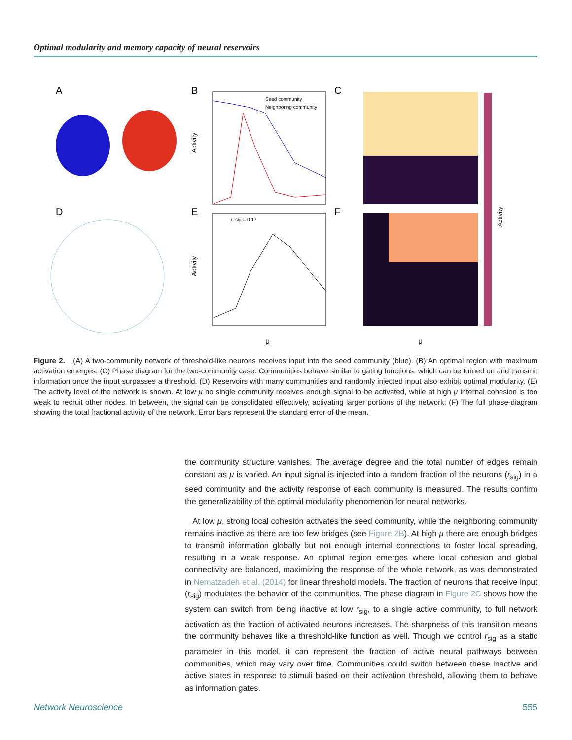Optimal modularity and memory capacity of neural reservoirs
A
B
C
D
E
F
Seed community
Neighboring community
r_sig = 0.17
Activity
Activity
μ
μ
Activity
Figure 2. (A) A two-community network of threshold-like neurons receives input into the seed community (blue). (B) An optimal region with maximum activation emerges. (C) Phase diagram for the two-community case. Communities behave similar to gating functions, which can be turned on and transmit information once the input surpasses a threshold. (D) Reservoirs with many communities and randomly injected input also exhibit optimal modularity. (E) The activity level of the network is shown. At low μ no single community receives enough signal to be activated, while at high μ internal cohesion is too weak to recruit other nodes. In between, the signal can be consolidated effectively, activating larger portions of the network. (F) The full phase-diagram showing the total fractional activity of the network. Error bars represent the standard error of the mean.
the community structure vanishes. The average degree and the total number of edges remain constant as μ is varied. An input signal is injected into a random fraction of the neurons (r<sub>sig</sub>) in a seed community and the activity response of each community is measured. The results confirm the generalizability of the optimal modularity phenomenon for neural networks.
At low μ, strong local cohesion activates the seed community, while the neighboring community remains inactive as there are too few bridges (see Figure 2B). At high μ there are enough bridges to transmit information globally but not enough internal connections to foster local spreading, resulting in a weak response. An optimal region emerges where local cohesion and global connectivity are balanced, maximizing the response of the whole network, as was demonstrated in Nematzadeh et al. (2014) for linear threshold models. The fraction of neurons that receive input (r<sub>sig</sub>) modulates the behavior of the communities. The phase diagram in Figure 2C shows how the system can switch from being inactive at low r<sub>sig</sub>, to a single active community, to full network activation as the fraction of activated neurons increases. The sharpness of this transition means the community behaves like a threshold-like function as well. Though we control r<sub>sig</sub> as a static parameter in this model, it can represent the fraction of active neural pathways between communities, which may vary over time. Communities could switch between these inactive and active states in response to stimuli based on their activation threshold, allowing them to behave as information gates.
Network Neuroscience 555